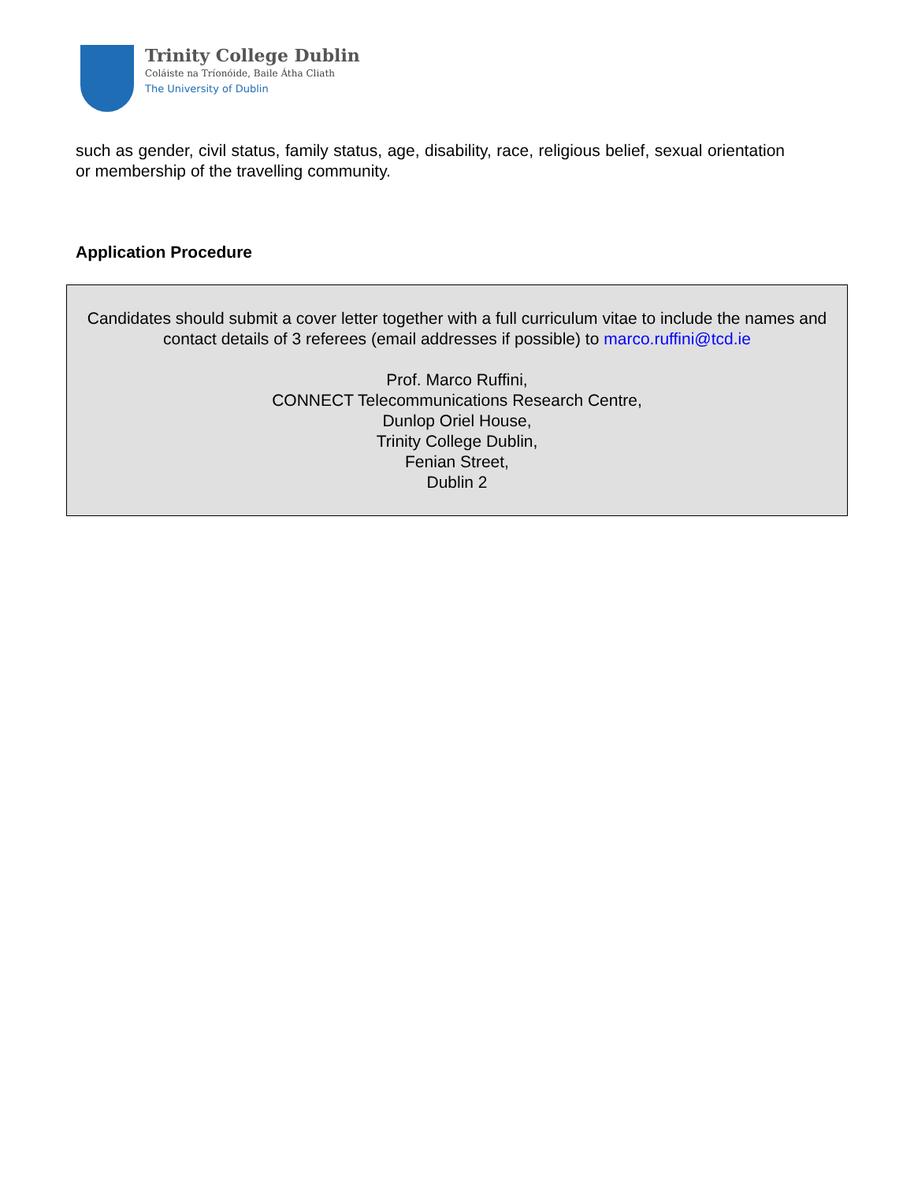Trinity College Dublin
Coláiste na Tríonóide, Baile Átha Cliath
The University of Dublin
such as gender, civil status, family status, age, disability, race, religious belief, sexual orientation or membership of the travelling community.
Application Procedure
Candidates should submit a cover letter together with a full curriculum vitae to include the names and contact details of 3 referees (email addresses if possible) to marco.ruffini@tcd.ie
Prof. Marco Ruffini,
CONNECT Telecommunications Research Centre,
Dunlop Oriel House,
Trinity College Dublin,
Fenian Street,
Dublin 2